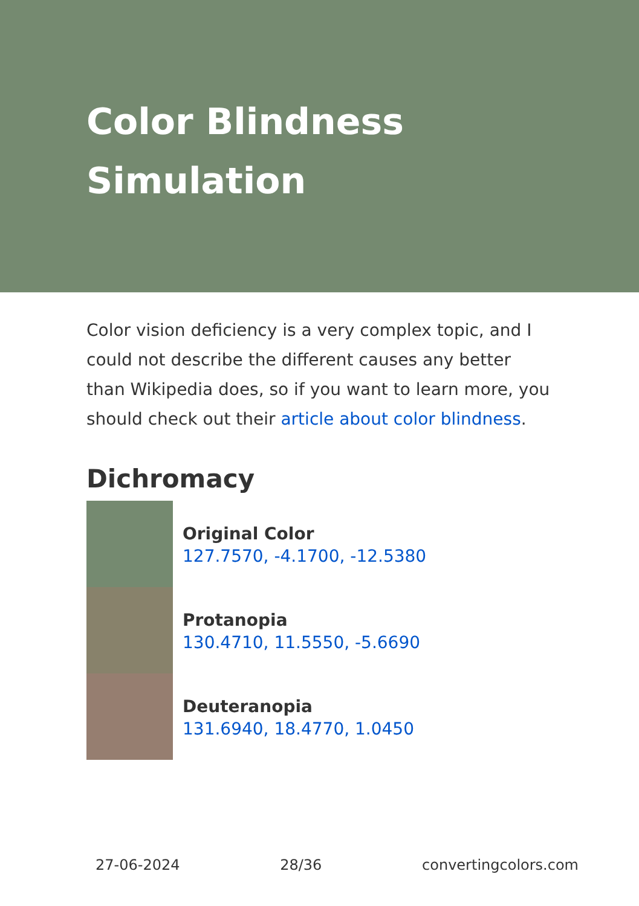Color Blindness Simulation
Color vision deficiency is a very complex topic, and I could not describe the different causes any better than Wikipedia does, so if you want to learn more, you should check out their article about color blindness.
Dichromacy
Original Color
127.7570, -4.1700, -12.5380
Protanopia
130.4710, 11.5550, -5.6690
Deuteranopia
131.6940, 18.4770, 1.0450
27-06-2024 28/36 convertingcolors.com